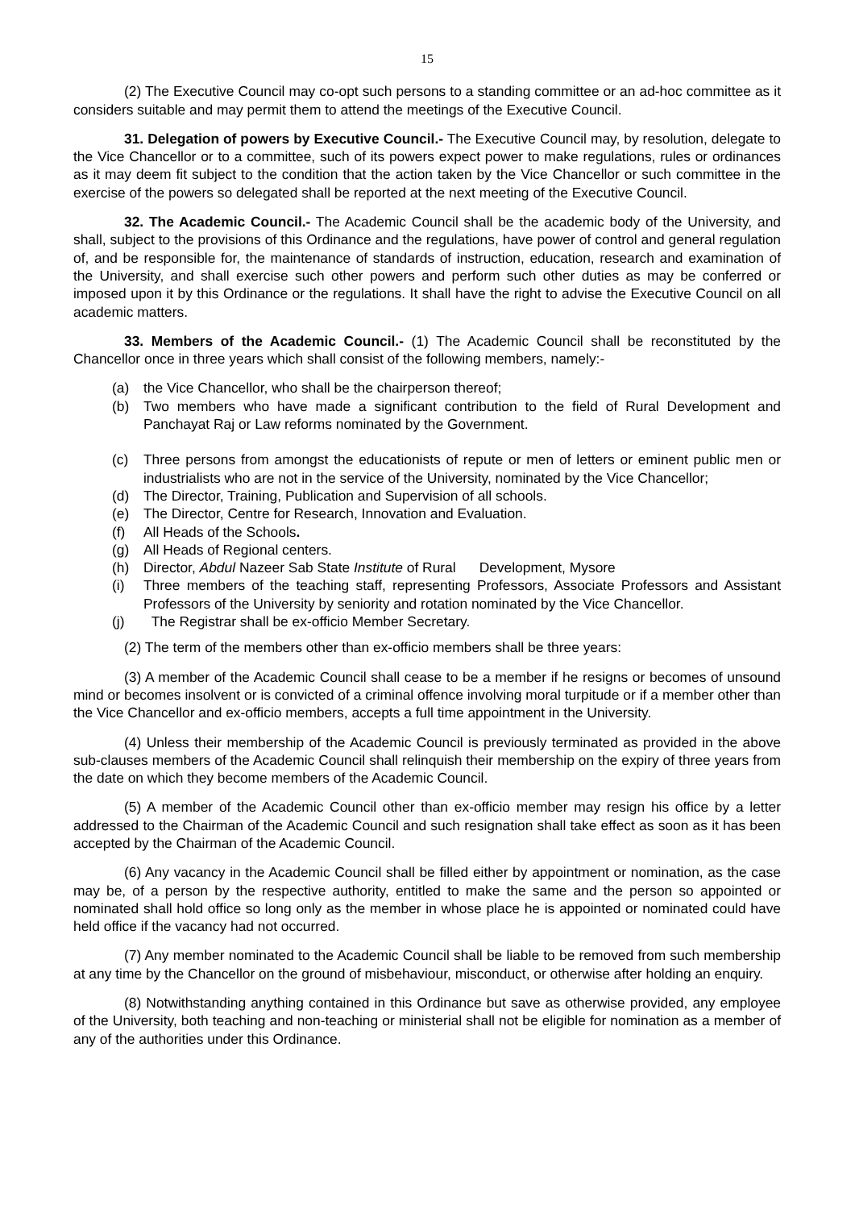15
(2) The Executive Council may co-opt such persons to a standing committee or an ad-hoc committee as it considers suitable and may permit them to attend the meetings of the Executive Council.
31. Delegation of powers by Executive Council.- The Executive Council may, by resolution, delegate to the Vice Chancellor or to a committee, such of its powers expect power to make regulations, rules or ordinances as it may deem fit subject to the condition that the action taken by the Vice Chancellor or such committee in the exercise of the powers so delegated shall be reported at the next meeting of the Executive Council.
32. The Academic Council.- The Academic Council shall be the academic body of the University, and shall, subject to the provisions of this Ordinance and the regulations, have power of control and general regulation of, and be responsible for, the maintenance of standards of instruction, education, research and examination of the University, and shall exercise such other powers and perform such other duties as may be conferred or imposed upon it by this Ordinance or the regulations. It shall have the right to advise the Executive Council on all academic matters.
33. Members of the Academic Council.- (1) The Academic Council shall be reconstituted by the Chancellor once in three years which shall consist of the following members, namely:-
(a) the Vice Chancellor, who shall be the chairperson thereof;
(b) Two members who have made a significant contribution to the field of Rural Development and Panchayat Raj or Law reforms nominated by the Government.
(c) Three persons from amongst the educationists of repute or men of letters or eminent public men or industrialists who are not in the service of the University, nominated by the Vice Chancellor;
(d) The Director, Training, Publication and Supervision of all schools.
(e) The Director, Centre for Research, Innovation and Evaluation.
(f) All Heads of the Schools.
(g) All Heads of Regional centers.
(h) Director, Abdul Nazeer Sab State Institute of Rural Development, Mysore
(i) Three members of the teaching staff, representing Professors, Associate Professors and Assistant Professors of the University by seniority and rotation nominated by the Vice Chancellor.
(j) The Registrar shall be ex-officio Member Secretary.
(2) The term of the members other than ex-officio members shall be three years:
(3) A member of the Academic Council shall cease to be a member if he resigns or becomes of unsound mind or becomes insolvent or is convicted of a criminal offence involving moral turpitude or if a member other than the Vice Chancellor and ex-officio members, accepts a full time appointment in the University.
(4) Unless their membership of the Academic Council is previously terminated as provided in the above sub-clauses members of the Academic Council shall relinquish their membership on the expiry of three years from the date on which they become members of the Academic Council.
(5) A member of the Academic Council other than ex-officio member may resign his office by a letter addressed to the Chairman of the Academic Council and such resignation shall take effect as soon as it has been accepted by the Chairman of the Academic Council.
(6) Any vacancy in the Academic Council shall be filled either by appointment or nomination, as the case may be, of a person by the respective authority, entitled to make the same and the person so appointed or nominated shall hold office so long only as the member in whose place he is appointed or nominated could have held office if the vacancy had not occurred.
(7) Any member nominated to the Academic Council shall be liable to be removed from such membership at any time by the Chancellor on the ground of misbehaviour, misconduct, or otherwise after holding an enquiry.
(8) Notwithstanding anything contained in this Ordinance but save as otherwise provided, any employee of the University, both teaching and non-teaching or ministerial shall not be eligible for nomination as a member of any of the authorities under this Ordinance.